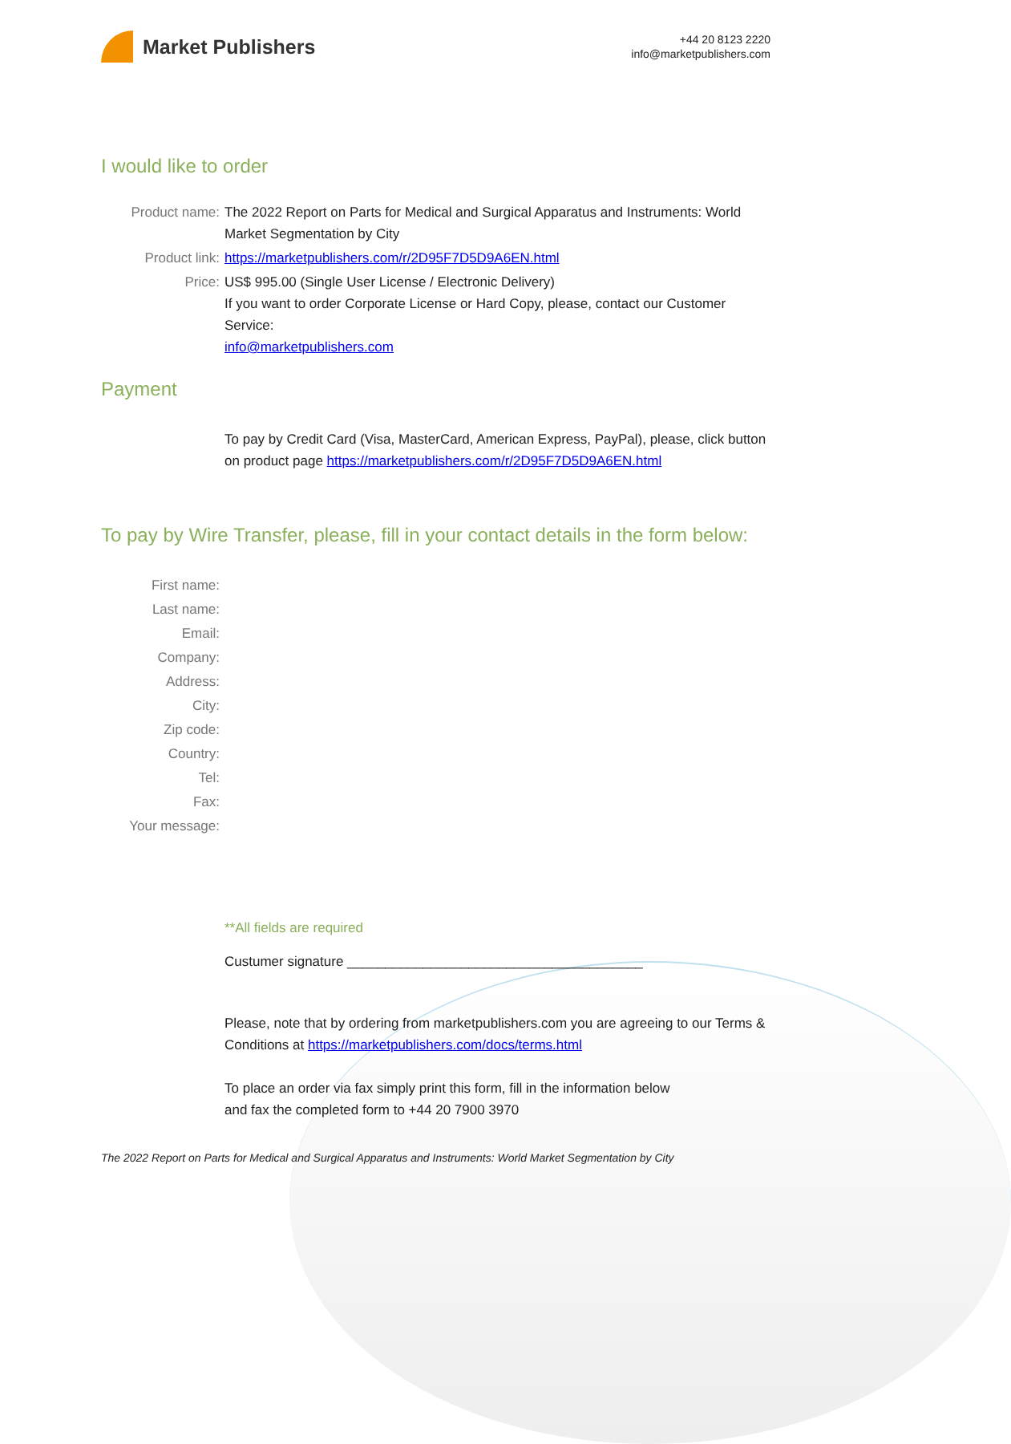Market Publishers
+44 20 8123 2220
info@marketpublishers.com
I would like to order
Product name: The 2022 Report on Parts for Medical and Surgical Apparatus and Instruments: World Market Segmentation by City
Product link: https://marketpublishers.com/r/2D95F7D5D9A6EN.html
Price: US$ 995.00 (Single User License / Electronic Delivery)
If you want to order Corporate License or Hard Copy, please, contact our Customer Service:
info@marketpublishers.com
Payment
To pay by Credit Card (Visa, MasterCard, American Express, PayPal), please, click button on product page https://marketpublishers.com/r/2D95F7D5D9A6EN.html
To pay by Wire Transfer, please, fill in your contact details in the form below:
First name:
Last name:
Email:
Company:
Address:
City:
Zip code:
Country:
Tel:
Fax:
Your message:
**All fields are required
Custumer signature _______________________________________
Please, note that by ordering from marketpublishers.com you are agreeing to our Terms & Conditions at https://marketpublishers.com/docs/terms.html
To place an order via fax simply print this form, fill in the information below
and fax the completed form to +44 20 7900 3970
The 2022 Report on Parts for Medical and Surgical Apparatus and Instruments: World Market Segmentation by City